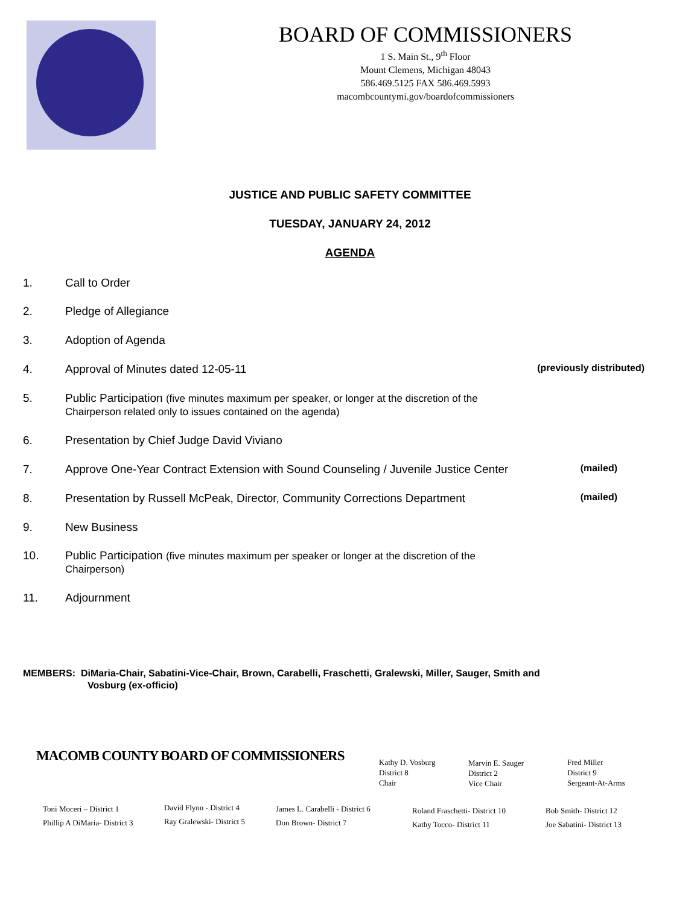BOARD OF COMMISSIONERS
1 S. Main St., 9<sup>th</sup> Floor
Mount Clemens, Michigan 48043
586.469.5125 FAX 586.469.5993
macombcountymi.gov/boardofcommissioners
JUSTICE AND PUBLIC SAFETY COMMITTEE
TUESDAY, JANUARY 24, 2012
AGENDA
1. Call to Order
2. Pledge of Allegiance
3. Adoption of Agenda
4. Approval of Minutes dated 12-05-11 (previously distributed)
5. Public Participation (five minutes maximum per speaker, or longer at the discretion of the
Chairperson related only to issues contained on the agenda)
6. Presentation by Chief Judge David Viviano
7. Approve One-Year Contract Extension with Sound Counseling / Juvenile Justice Center (mailed)
8. Presentation by Russell McPeak, Director, Community Corrections Department (mailed)
9. New Business
10. Public Participation (five minutes maximum per speaker or longer at the discretion of the
Chairperson)
11. Adjournment
MEMBERS: DiMaria-Chair, Sabatini-Vice-Chair, Brown, Carabelli, Fraschetti, Gralewski, Miller, Sauger, Smith and
Vosburg (ex-officio)
MACOMB COUNTY BOARD OF COMMISSIONERS
Kathy D. Vosburg
District 8
Chair
Marvin E. Sauger
District 2
Vice Chair
Fred Miller
District 9
Sergeant-At-Arms
Toni Moceri – District 1
Phillip A DiMaria- District 3
David Flynn - District 4
Ray Gralewski- District 5
James L. Carabelli - District 6
Don Brown- District 7
Roland Fraschetti- District 10
Kathy Tocco- District 11
Bob Smith- District 12
Joe Sabatini- District 13